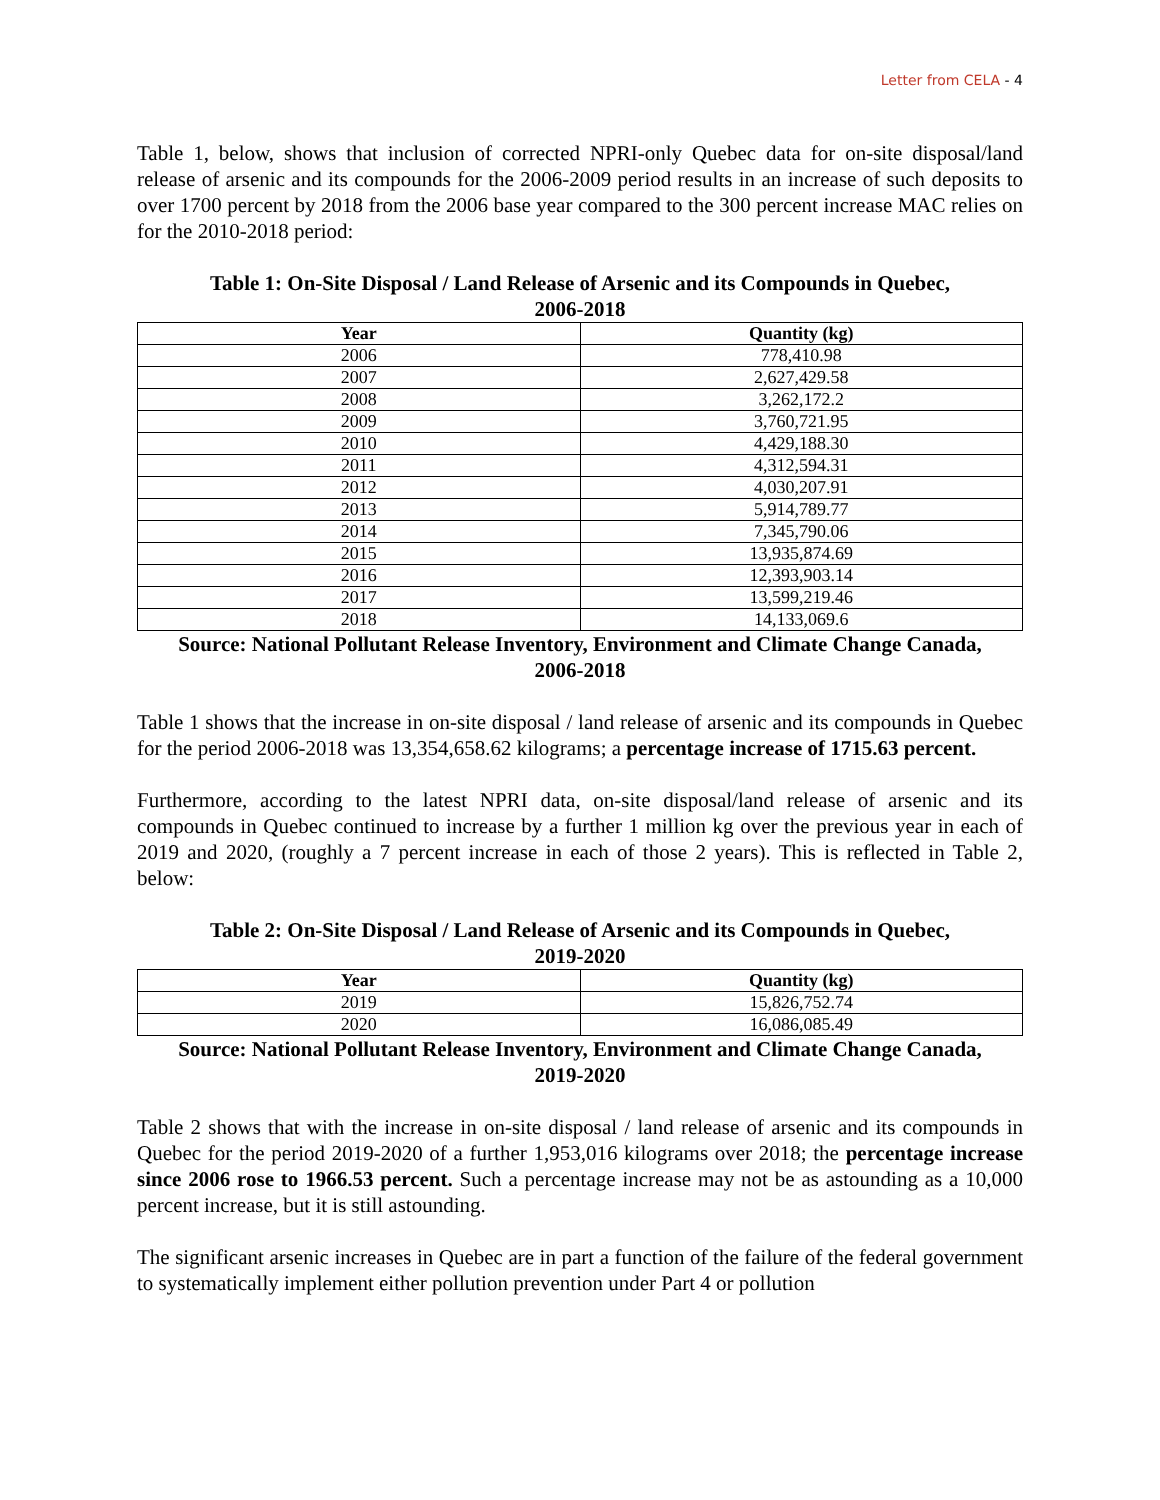Letter from CELA - 4
Table 1, below, shows that inclusion of corrected NPRI-only Quebec data for on-site disposal/land release of arsenic and its compounds for the 2006-2009 period results in an increase of such deposits to over 1700 percent by 2018 from the 2006 base year compared to the 300 percent increase MAC relies on for the 2010-2018 period:
Table 1: On-Site Disposal / Land Release of Arsenic and its Compounds in Quebec,
2006-2018
| Year | Quantity (kg) |
| --- | --- |
| 2006 | 778,410.98 |
| 2007 | 2,627,429.58 |
| 2008 | 3,262,172.2 |
| 2009 | 3,760,721.95 |
| 2010 | 4,429,188.30 |
| 2011 | 4,312,594.31 |
| 2012 | 4,030,207.91 |
| 2013 | 5,914,789.77 |
| 2014 | 7,345,790.06 |
| 2015 | 13,935,874.69 |
| 2016 | 12,393,903.14 |
| 2017 | 13,599,219.46 |
| 2018 | 14,133,069.6 |
Source: National Pollutant Release Inventory, Environment and Climate Change Canada,
2006-2018
Table 1 shows that the increase in on-site disposal / land release of arsenic and its compounds in Quebec for the period 2006-2018 was 13,354,658.62 kilograms; a percentage increase of 1715.63 percent.
Furthermore, according to the latest NPRI data, on-site disposal/land release of arsenic and its compounds in Quebec continued to increase by a further 1 million kg over the previous year in each of 2019 and 2020, (roughly a 7 percent increase in each of those 2 years). This is reflected in Table 2, below:
Table 2: On-Site Disposal / Land Release of Arsenic and its Compounds in Quebec,
2019-2020
| Year | Quantity (kg) |
| --- | --- |
| 2019 | 15,826,752.74 |
| 2020 | 16,086,085.49 |
Source: National Pollutant Release Inventory, Environment and Climate Change Canada,
2019-2020
Table 2 shows that with the increase in on-site disposal / land release of arsenic and its compounds in Quebec for the period 2019-2020 of a further 1,953,016 kilograms over 2018; the percentage increase since 2006 rose to 1966.53 percent. Such a percentage increase may not be as astounding as a 10,000 percent increase, but it is still astounding.
The significant arsenic increases in Quebec are in part a function of the failure of the federal government to systematically implement either pollution prevention under Part 4 or pollution